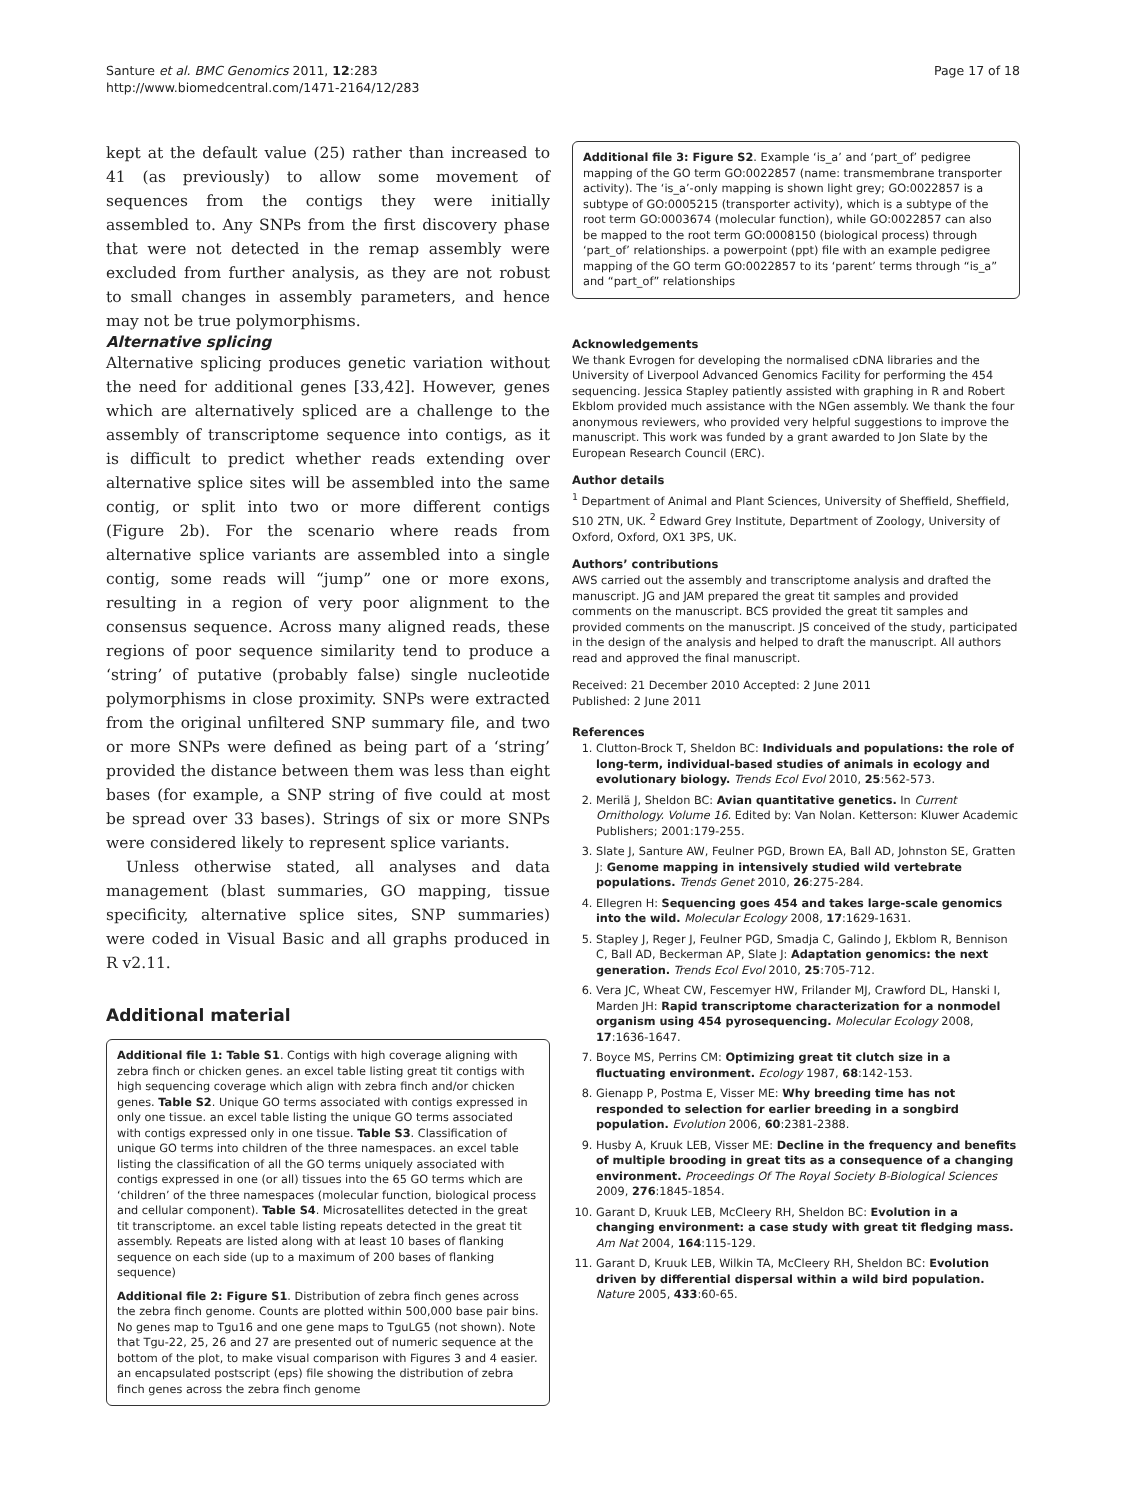Santure et al. BMC Genomics 2011, 12:283
http://www.biomedcentral.com/1471-2164/12/283
Page 17 of 18
kept at the default value (25) rather than increased to 41 (as previously) to allow some movement of sequences from the contigs they were initially assembled to. Any SNPs from the first discovery phase that were not detected in the remap assembly were excluded from further analysis, as they are not robust to small changes in assembly parameters, and hence may not be true polymorphisms.
Alternative splicing
Alternative splicing produces genetic variation without the need for additional genes [33,42]. However, genes which are alternatively spliced are a challenge to the assembly of transcriptome sequence into contigs, as it is difficult to predict whether reads extending over alternative splice sites will be assembled into the same contig, or split into two or more different contigs (Figure 2b). For the scenario where reads from alternative splice variants are assembled into a single contig, some reads will “jump” one or more exons, resulting in a region of very poor alignment to the consensus sequence. Across many aligned reads, these regions of poor sequence similarity tend to produce a ‘string’ of putative (probably false) single nucleotide polymorphisms in close proximity. SNPs were extracted from the original unfiltered SNP summary file, and two or more SNPs were defined as being part of a ‘string’ provided the distance between them was less than eight bases (for example, a SNP string of five could at most be spread over 33 bases). Strings of six or more SNPs were considered likely to represent splice variants.
Unless otherwise stated, all analyses and data management (blast summaries, GO mapping, tissue specificity, alternative splice sites, SNP summaries) were coded in Visual Basic and all graphs produced in R v2.11.
Additional material
Additional file 1: Table S1. Contigs with high coverage aligning with zebra finch or chicken genes. an excel table listing great tit contigs with high sequencing coverage which align with zebra finch and/or chicken genes. Table S2. Unique GO terms associated with contigs expressed in only one tissue. an excel table listing the unique GO terms associated with contigs expressed only in one tissue. Table S3. Classification of unique GO terms into children of the three namespaces. an excel table listing the classification of all the GO terms uniquely associated with contigs expressed in one (or all) tissues into the 65 GO terms which are ‘children’ of the three namespaces (molecular function, biological process and cellular component). Table S4. Microsatellites detected in the great tit transcriptome. an excel table listing repeats detected in the great tit assembly. Repeats are listed along with at least 10 bases of flanking sequence on each side (up to a maximum of 200 bases of flanking sequence)
Additional file 2: Figure S1. Distribution of zebra finch genes across the zebra finch genome. Counts are plotted within 500,000 base pair bins. No genes map to Tgu16 and one gene maps to TguLG5 (not shown). Note that Tgu-22, 25, 26 and 27 are presented out of numeric sequence at the bottom of the plot, to make visual comparison with Figures 3 and 4 easier. an encapsulated postscript (eps) file showing the distribution of zebra finch genes across the zebra finch genome
Additional file 3: Figure S2. Example ‘is_a’ and ‘part_of’ pedigree mapping of the GO term GO:0022857 (name: transmembrane transporter activity). The ‘is_a’-only mapping is shown light grey; GO:0022857 is a subtype of GO:0005215 (transporter activity), which is a subtype of the root term GO:0003674 (molecular function), while GO:0022857 can also be mapped to the root term GO:0008150 (biological process) through ‘part_of’ relationships. a powerpoint (ppt) file with an example pedigree mapping of the GO term GO:0022857 to its ‘parent’ terms through “is_a” and “part_of” relationships
Acknowledgements
We thank Evrogen for developing the normalised cDNA libraries and the University of Liverpool Advanced Genomics Facility for performing the 454 sequencing. Jessica Stapley patiently assisted with graphing in R and Robert Ekblom provided much assistance with the NGen assembly. We thank the four anonymous reviewers, who provided very helpful suggestions to improve the manuscript. This work was funded by a grant awarded to Jon Slate by the European Research Council (ERC).
Author details
<sup>1</sup> Department of Animal and Plant Sciences, University of Sheffield, Sheffield, S10 2TN, UK. <sup>2</sup> Edward Grey Institute, Department of Zoology, University of Oxford, Oxford, OX1 3PS, UK.
Authors’ contributions
AWS carried out the assembly and transcriptome analysis and drafted the manuscript. JG and JAM prepared the great tit samples and provided comments on the manuscript. BCS provided the great tit samples and provided comments on the manuscript. JS conceived of the study, participated in the design of the analysis and helped to draft the manuscript. All authors read and approved the final manuscript.
Received: 21 December 2010 Accepted: 2 June 2011
Published: 2 June 2011
References
1. Clutton-Brock T, Sheldon BC: Individuals and populations: the role of long-term, individual-based studies of animals in ecology and evolutionary biology. Trends Ecol Evol 2010, 25:562-573.
2. Merilä J, Sheldon BC: Avian quantitative genetics. In Current Ornithology. Volume 16. Edited by: Van Nolan. Ketterson: Kluwer Academic Publishers; 2001:179-255.
3. Slate J, Santure AW, Feulner PGD, Brown EA, Ball AD, Johnston SE, Gratten J: Genome mapping in intensively studied wild vertebrate populations. Trends Genet 2010, 26:275-284.
4. Ellegren H: Sequencing goes 454 and takes large-scale genomics into the wild. Molecular Ecology 2008, 17:1629-1631.
5. Stapley J, Reger J, Feulner PGD, Smadja C, Galindo J, Ekblom R, Bennison C, Ball AD, Beckerman AP, Slate J: Adaptation genomics: the next generation. Trends Ecol Evol 2010, 25:705-712.
6. Vera JC, Wheat CW, Fescemyer HW, Frilander MJ, Crawford DL, Hanski I, Marden JH: Rapid transcriptome characterization for a nonmodel organism using 454 pyrosequencing. Molecular Ecology 2008, 17:1636-1647.
7. Boyce MS, Perrins CM: Optimizing great tit clutch size in a fluctuating environment. Ecology 1987, 68:142-153.
8. Gienapp P, Postma E, Visser ME: Why breeding time has not responded to selection for earlier breeding in a songbird population. Evolution 2006, 60:2381-2388.
9. Husby A, Kruuk LEB, Visser ME: Decline in the frequency and benefits of multiple brooding in great tits as a consequence of a changing environment. Proceedings Of The Royal Society B-Biological Sciences 2009, 276:1845-1854.
10. Garant D, Kruuk LEB, McCleery RH, Sheldon BC: Evolution in a changing environment: a case study with great tit fledging mass. Am Nat 2004, 164:115-129.
11. Garant D, Kruuk LEB, Wilkin TA, McCleery RH, Sheldon BC: Evolution driven by differential dispersal within a wild bird population. Nature 2005, 433:60-65.